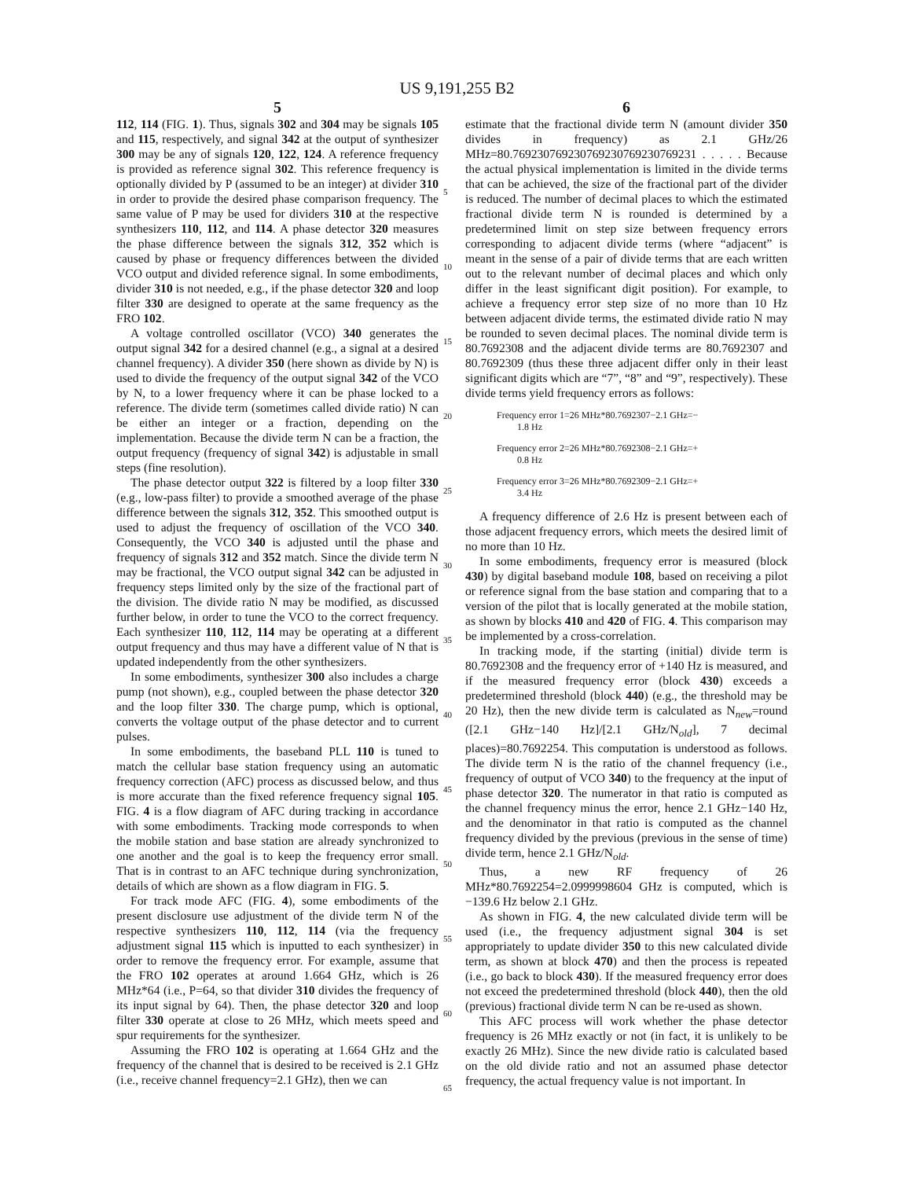US 9,191,255 B2
5
112, 114 (FIG. 1). Thus, signals 302 and 304 may be signals 105 and 115, respectively, and signal 342 at the output of synthesizer 300 may be any of signals 120, 122, 124. A reference frequency is provided as reference signal 302. This reference frequency is optionally divided by P (assumed to be an integer) at divider 310 in order to provide the desired phase comparison frequency. The same value of P may be used for dividers 310 at the respective synthesizers 110, 112, and 114. A phase detector 320 measures the phase difference between the signals 312, 352 which is caused by phase or frequency differences between the divided VCO output and divided reference signal. In some embodiments, divider 310 is not needed, e.g., if the phase detector 320 and loop filter 330 are designed to operate at the same frequency as the FRO 102.
A voltage controlled oscillator (VCO) 340 generates the output signal 342 for a desired channel (e.g., a signal at a desired channel frequency). A divider 350 (here shown as divide by N) is used to divide the frequency of the output signal 342 of the VCO by N, to a lower frequency where it can be phase locked to a reference. The divide term (sometimes called divide ratio) N can be either an integer or a fraction, depending on the implementation. Because the divide term N can be a fraction, the output frequency (frequency of signal 342) is adjustable in small steps (fine resolution).
The phase detector output 322 is filtered by a loop filter 330 (e.g., low-pass filter) to provide a smoothed average of the phase difference between the signals 312, 352. This smoothed output is used to adjust the frequency of oscillation of the VCO 340. Consequently, the VCO 340 is adjusted until the phase and frequency of signals 312 and 352 match. Since the divide term N may be fractional, the VCO output signal 342 can be adjusted in frequency steps limited only by the size of the fractional part of the division. The divide ratio N may be modified, as discussed further below, in order to tune the VCO to the correct frequency. Each synthesizer 110, 112, 114 may be operating at a different output frequency and thus may have a different value of N that is updated independently from the other synthesizers.
In some embodiments, synthesizer 300 also includes a charge pump (not shown), e.g., coupled between the phase detector 320 and the loop filter 330. The charge pump, which is optional, converts the voltage output of the phase detector and to current pulses.
In some embodiments, the baseband PLL 110 is tuned to match the cellular base station frequency using an automatic frequency correction (AFC) process as discussed below, and thus is more accurate than the fixed reference frequency signal 105. FIG. 4 is a flow diagram of AFC during tracking in accordance with some embodiments. Tracking mode corresponds to when the mobile station and base station are already synchronized to one another and the goal is to keep the frequency error small. That is in contrast to an AFC technique during synchronization, details of which are shown as a flow diagram in FIG. 5.
For track mode AFC (FIG. 4), some embodiments of the present disclosure use adjustment of the divide term N of the respective synthesizers 110, 112, 114 (via the frequency adjustment signal 115 which is inputted to each synthesizer) in order to remove the frequency error. For example, assume that the FRO 102 operates at around 1.664 GHz, which is 26 MHz*64 (i.e., P=64, so that divider 310 divides the frequency of its input signal by 64). Then, the phase detector 320 and loop filter 330 operate at close to 26 MHz, which meets speed and spur requirements for the synthesizer.
Assuming the FRO 102 is operating at 1.664 GHz and the frequency of the channel that is desired to be received is 2.1 GHz (i.e., receive channel frequency=2.1 GHz), then we can
6
estimate that the fractional divide term N (amount divider 350 divides in frequency) as 2.1 GHz/26 MHz=80.769230769230769230769230769231 . . . . . Because the actual physical implementation is limited in the divide terms that can be achieved, the size of the fractional part of the divider is reduced. The number of decimal places to which the estimated fractional divide term N is rounded is determined by a predetermined limit on step size between frequency errors corresponding to adjacent divide terms (where “adjacent” is meant in the sense of a pair of divide terms that are each written out to the relevant number of decimal places and which only differ in the least significant digit position). For example, to achieve a frequency error step size of no more than 10 Hz between adjacent divide terms, the estimated divide ratio N may be rounded to seven decimal places. The nominal divide term is 80.7692308 and the adjacent divide terms are 80.7692307 and 80.7692309 (thus these three adjacent differ only in their least significant digits which are “7”, “8” and “9”, respectively). These divide terms yield frequency errors as follows:
Frequency error 1=26 MHz*80.7692307−2.1 GHz=−
1.8 Hz
Frequency error 2=26 MHz*80.7692308−2.1 GHz=+
0.8 Hz
Frequency error 3=26 MHz*80.7692309−2.1 GHz=+
3.4 Hz
A frequency difference of 2.6 Hz is present between each of those adjacent frequency errors, which meets the desired limit of no more than 10 Hz.
In some embodiments, frequency error is measured (block 430) by digital baseband module 108, based on receiving a pilot or reference signal from the base station and comparing that to a version of the pilot that is locally generated at the mobile station, as shown by blocks 410 and 420 of FIG. 4. This comparison may be implemented by a cross-correlation.
In tracking mode, if the starting (initial) divide term is 80.7692308 and the frequency error of +140 Hz is measured, and if the measured frequency error (block 430) exceeds a predetermined threshold (block 440) (e.g., the threshold may be 20 Hz), then the new divide term is calculated as N<sub>new</sub>=round ([2.1 GHz−140 Hz]/[2.1 GHz/N<sub>old</sub>], 7 decimal places)=80.7692254. This computation is understood as follows. The divide term N is the ratio of the channel frequency (i.e., frequency of output of VCO 340) to the frequency at the input of phase detector 320. The numerator in that ratio is computed as the channel frequency minus the error, hence 2.1 GHz−140 Hz, and the denominator in that ratio is computed as the channel frequency divided by the previous (previous in the sense of time) divide term, hence 2.1 GHz/N<sub>old</sub>.
Thus, a new RF frequency of 26 MHz*80.7692254=2.0999998604 GHz is computed, which is −139.6 Hz below 2.1 GHz.
As shown in FIG. 4, the new calculated divide term will be used (i.e., the frequency adjustment signal 304 is set appropriately to update divider 350 to this new calculated divide term, as shown at block 470) and then the process is repeated (i.e., go back to block 430). If the measured frequency error does not exceed the predetermined threshold (block 440), then the old (previous) fractional divide term N can be re-used as shown.
This AFC process will work whether the phase detector frequency is 26 MHz exactly or not (in fact, it is unlikely to be exactly 26 MHz). Since the new divide ratio is calculated based on the old divide ratio and not an assumed phase detector frequency, the actual frequency value is not important. In
5
10
15
20
25
30
35
40
45
50
55
60
65